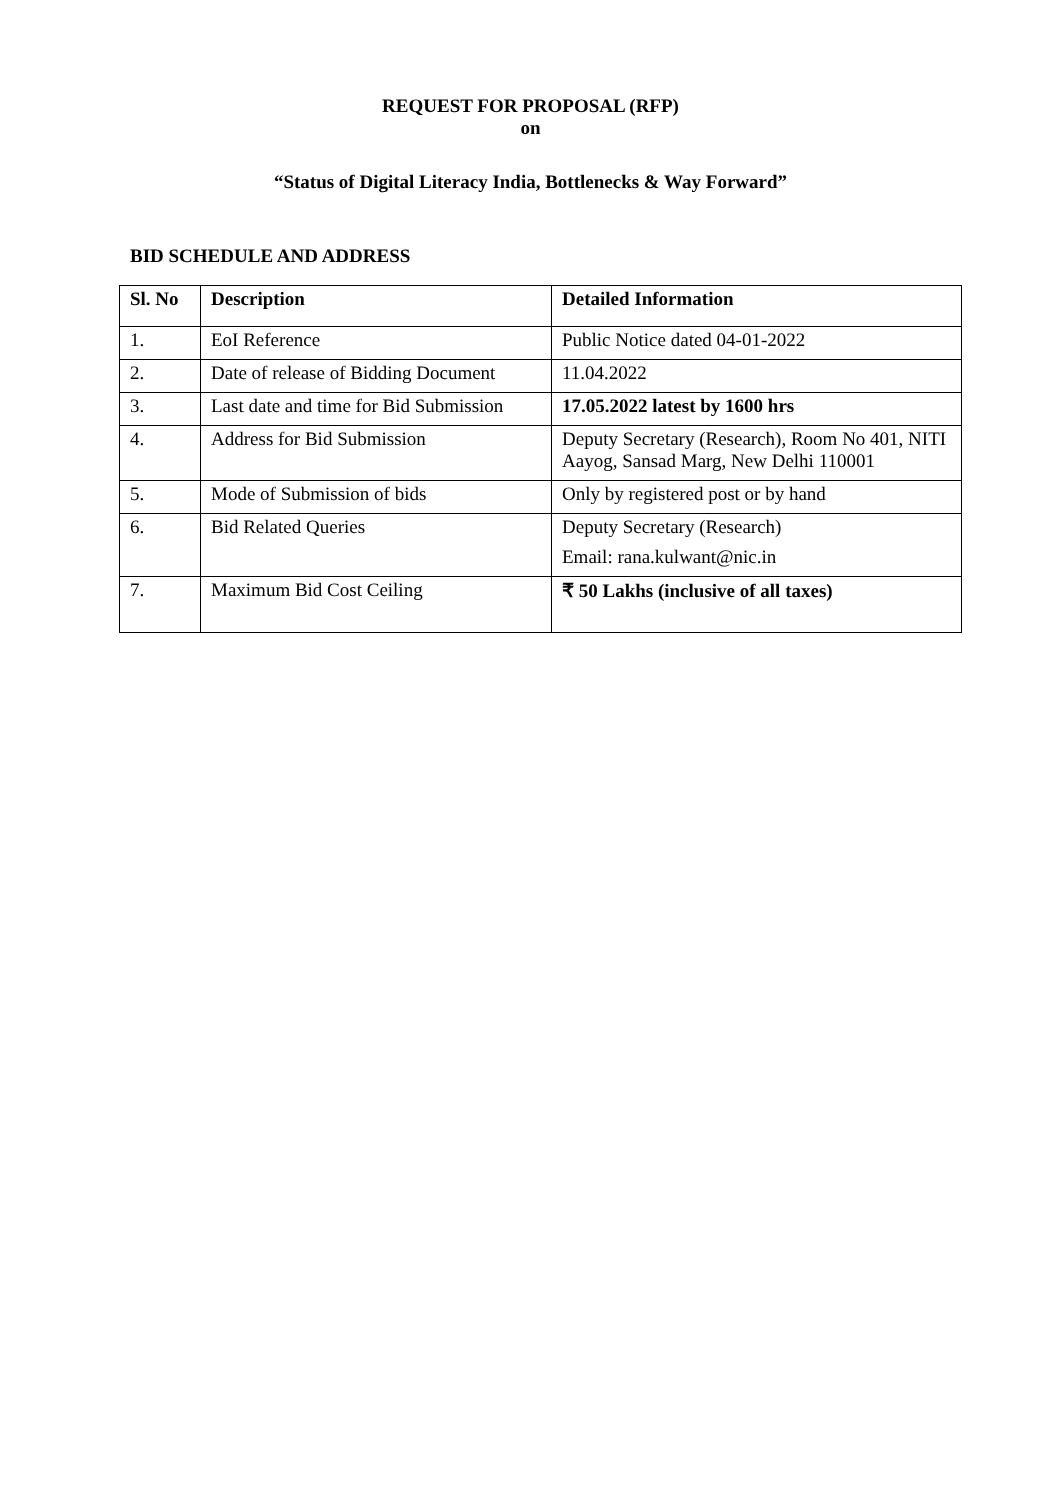REQUEST FOR PROPOSAL (RFP)
on
“Status of Digital Literacy India, Bottlenecks & Way Forward”
BID SCHEDULE AND ADDRESS
| Sl. No | Description | Detailed Information |
| --- | --- | --- |
| 1. | EoI Reference | Public Notice dated 04-01-2022 |
| 2. | Date of release of Bidding Document | 11.04.2022 |
| 3. | Last date and time for Bid Submission | 17.05.2022 latest by 1600 hrs |
| 4. | Address for Bid Submission | Deputy Secretary (Research), Room No 401, NITI Aayog, Sansad Marg, New Delhi 110001 |
| 5. | Mode of Submission of bids | Only by registered post or by hand |
| 6. | Bid Related Queries | Deputy Secretary (Research) Email: rana.kulwant@nic.in |
| 7. | Maximum Bid Cost Ceiling | ₹ 50 Lakhs (inclusive of all taxes) |